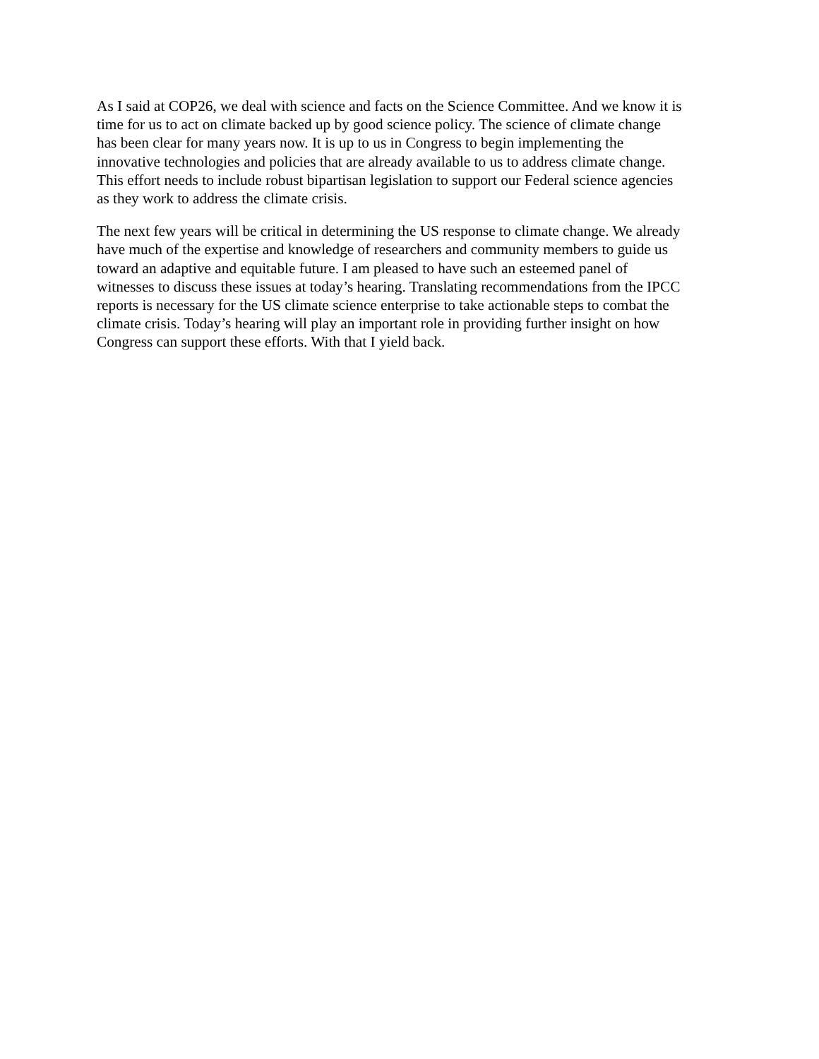As I said at COP26, we deal with science and facts on the Science Committee. And we know it is time for us to act on climate backed up by good science policy. The science of climate change has been clear for many years now. It is up to us in Congress to begin implementing the innovative technologies and policies that are already available to us to address climate change. This effort needs to include robust bipartisan legislation to support our Federal science agencies as they work to address the climate crisis.
The next few years will be critical in determining the US response to climate change. We already have much of the expertise and knowledge of researchers and community members to guide us toward an adaptive and equitable future. I am pleased to have such an esteemed panel of witnesses to discuss these issues at today’s hearing. Translating recommendations from the IPCC reports is necessary for the US climate science enterprise to take actionable steps to combat the climate crisis. Today’s hearing will play an important role in providing further insight on how Congress can support these efforts. With that I yield back.